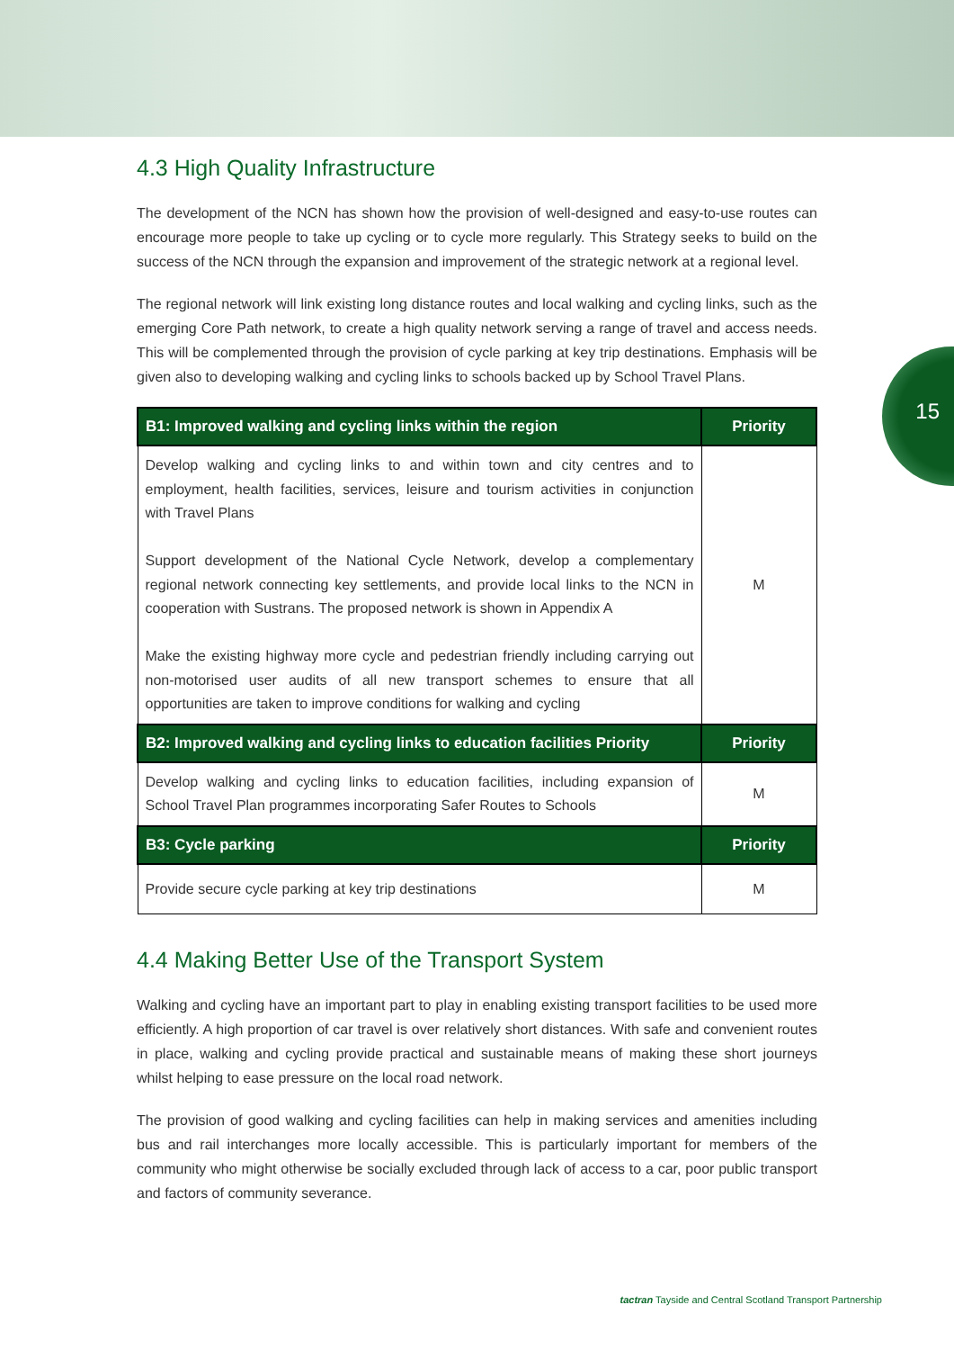15
4.3 High Quality Infrastructure
The development of the NCN has shown how the provision of well-designed and easy-to-use routes can encourage more people to take up cycling or to cycle more regularly. This Strategy seeks to build on the success of the NCN through the expansion and improvement of the strategic network at a regional level.
The regional network will link existing long distance routes and local walking and cycling links, such as the emerging Core Path network, to create a high quality network serving a range of travel and access needs. This will be complemented through the provision of cycle parking at key trip destinations. Emphasis will be given also to developing walking and cycling links to schools backed up by School Travel Plans.
| B1: Improved walking and cycling links within the region | Priority |
| --- | --- |
| Develop walking and cycling links to and within town and city centres and to employment, health facilities, services, leisure and tourism activities in conjunction with Travel Plans Support development of the National Cycle Network, develop a complementary regional network connecting key settlements, and provide local links to the NCN in cooperation with Sustrans. The proposed network is shown in Appendix A Make the existing highway more cycle and pedestrian friendly including carrying out non-motorised user audits of all new transport schemes to ensure that all opportunities are taken to improve conditions for walking and cycling | M |
| B2: Improved walking and cycling links to education facilities Priority | Priority |
| Develop walking and cycling links to education facilities, including expansion of School Travel Plan programmes incorporating Safer Routes to Schools | M |
| B3: Cycle parking | Priority |
| Provide secure cycle parking at key trip destinations | M |
4.4 Making Better Use of the Transport System
Walking and cycling have an important part to play in enabling existing transport facilities to be used more efficiently. A high proportion of car travel is over relatively short distances. With safe and convenient routes in place, walking and cycling provide practical and sustainable means of making these short journeys whilst helping to ease pressure on the local road network.
The provision of good walking and cycling facilities can help in making services and amenities including bus and rail interchanges more locally accessible. This is particularly important for members of the community who might otherwise be socially excluded through lack of access to a car, poor public transport and factors of community severance.
tactran Tayside and Central Scotland Transport Partnership